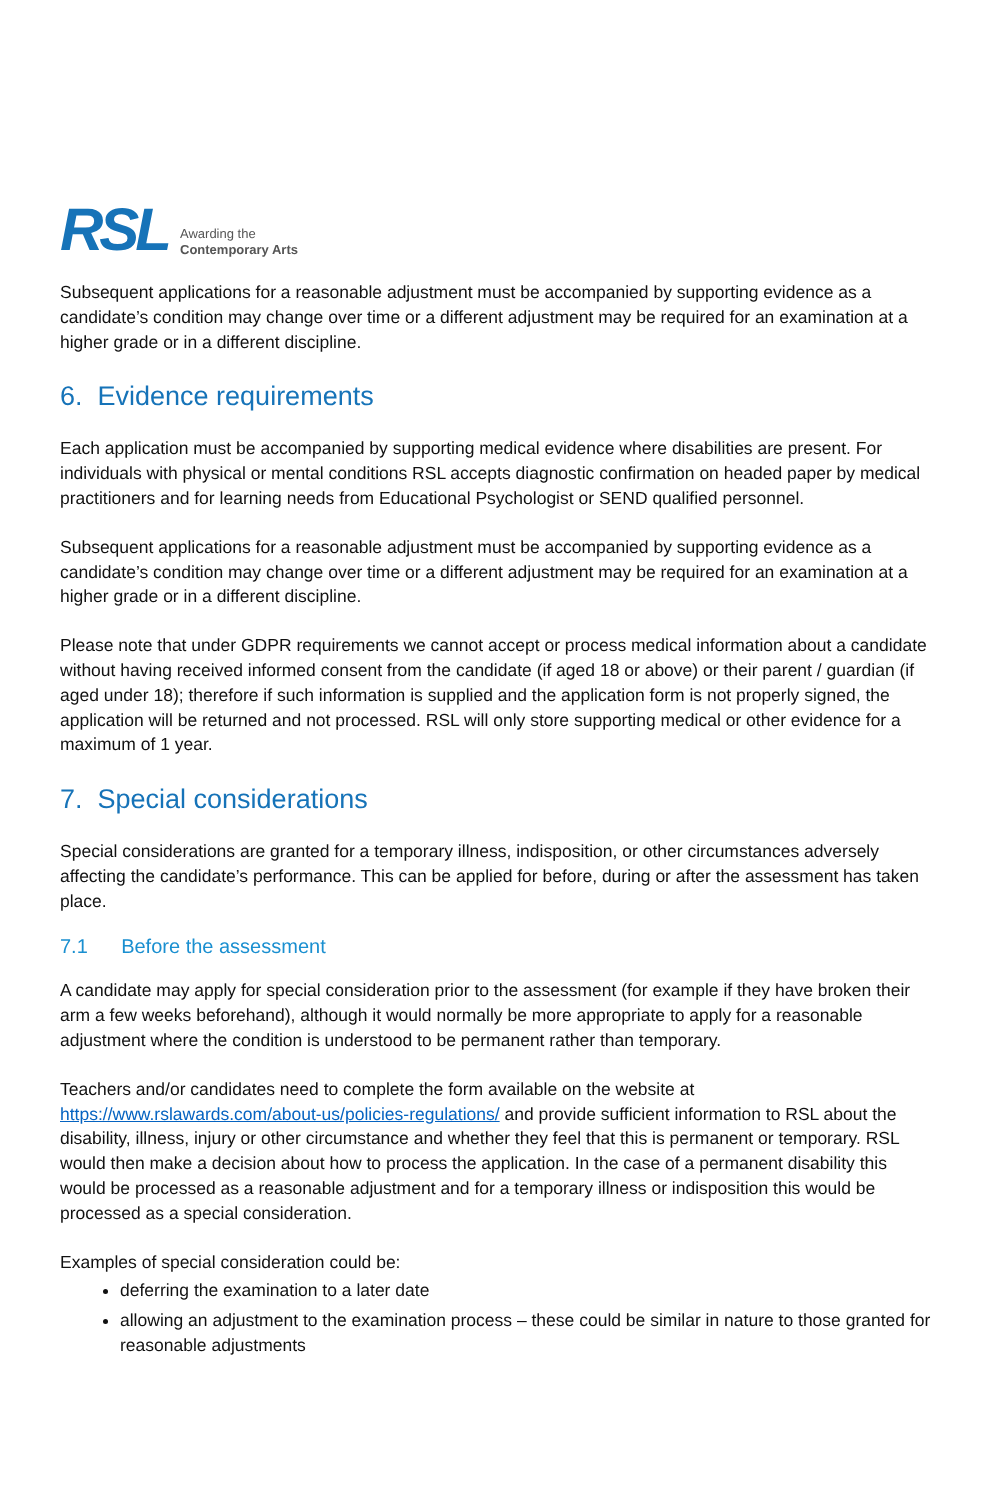RSL Awarding the
Contemporary Arts
Subsequent applications for a reasonable adjustment must be accompanied by supporting evidence as a candidate’s condition may change over time or a different adjustment may be required for an examination at a higher grade or in a different discipline.
6. Evidence requirements
Each application must be accompanied by supporting medical evidence where disabilities are present. For individuals with physical or mental conditions RSL accepts diagnostic confirmation on headed paper by medical practitioners and for learning needs from Educational Psychologist or SEND qualified personnel.
Subsequent applications for a reasonable adjustment must be accompanied by supporting evidence as a candidate’s condition may change over time or a different adjustment may be required for an examination at a higher grade or in a different discipline.
Please note that under GDPR requirements we cannot accept or process medical information about a candidate without having received informed consent from the candidate (if aged 18 or above) or their parent / guardian (if aged under 18); therefore if such information is supplied and the application form is not properly signed, the application will be returned and not processed. RSL will only store supporting medical or other evidence for a maximum of 1 year.
7. Special considerations
Special considerations are granted for a temporary illness, indisposition, or other circumstances adversely affecting the candidate’s performance. This can be applied for before, during or after the assessment has taken place.
7.1 Before the assessment
A candidate may apply for special consideration prior to the assessment (for example if they have broken their arm a few weeks beforehand), although it would normally be more appropriate to apply for a reasonable adjustment where the condition is understood to be permanent rather than temporary.
Teachers and/or candidates need to complete the form available on the website at https://www.rslawards.com/about-us/policies-regulations/ and provide sufficient information to RSL about the disability, illness, injury or other circumstance and whether they feel that this is permanent or temporary. RSL would then make a decision about how to process the application. In the case of a permanent disability this would be processed as a reasonable adjustment and for a temporary illness or indisposition this would be processed as a special consideration.
Examples of special consideration could be:
deferring the examination to a later date
allowing an adjustment to the examination process – these could be similar in nature to those granted for reasonable adjustments